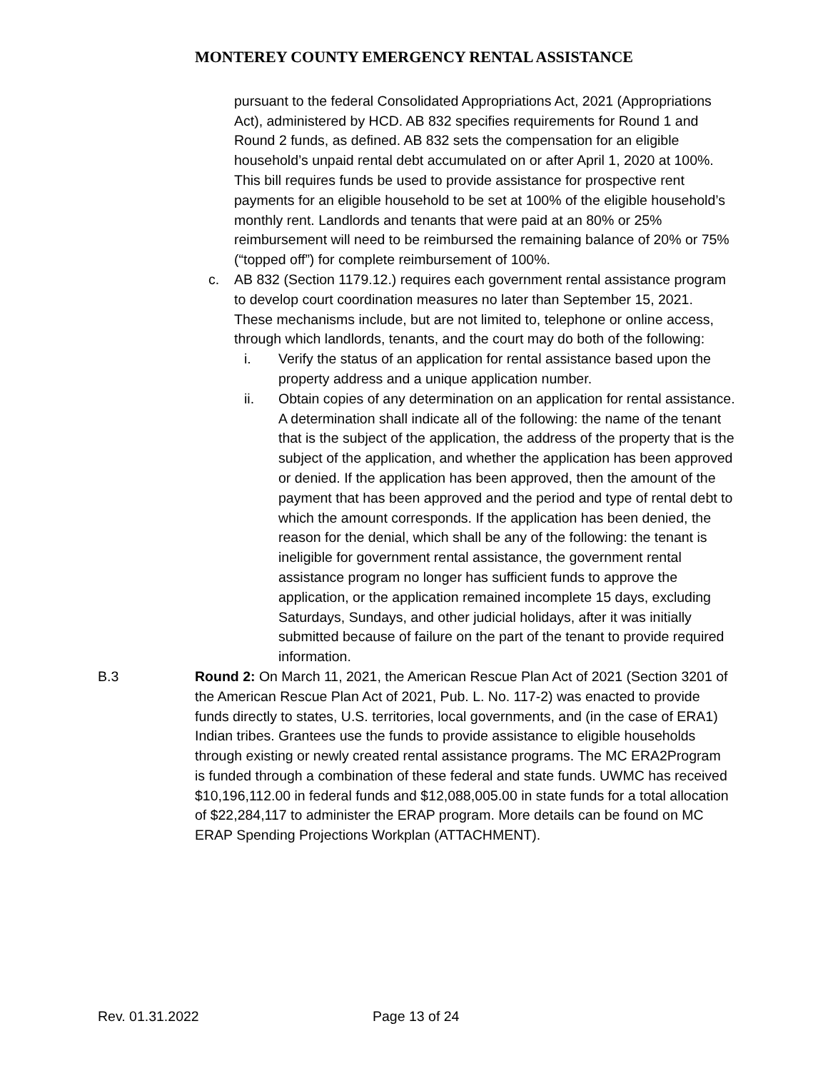MONTEREY COUNTY EMERGENCY RENTAL ASSISTANCE
pursuant to the federal Consolidated Appropriations Act, 2021 (Appropriations Act), administered by HCD. AB 832 specifies requirements for Round 1 and Round 2 funds, as defined. AB 832 sets the compensation for an eligible household’s unpaid rental debt accumulated on or after April 1, 2020 at 100%. This bill requires funds be used to provide assistance for prospective rent payments for an eligible household to be set at 100% of the eligible household’s monthly rent. Landlords and tenants that were paid at an 80% or 25% reimbursement will need to be reimbursed the remaining balance of 20% or 75% (“topped off”) for complete reimbursement of 100%.
c. AB 832 (Section 1179.12.) requires each government rental assistance program to develop court coordination measures no later than September 15, 2021. These mechanisms include, but are not limited to, telephone or online access, through which landlords, tenants, and the court may do both of the following:
i. Verify the status of an application for rental assistance based upon the property address and a unique application number.
ii. Obtain copies of any determination on an application for rental assistance. A determination shall indicate all of the following: the name of the tenant that is the subject of the application, the address of the property that is the subject of the application, and whether the application has been approved or denied. If the application has been approved, then the amount of the payment that has been approved and the period and type of rental debt to which the amount corresponds. If the application has been denied, the reason for the denial, which shall be any of the following: the tenant is ineligible for government rental assistance, the government rental assistance program no longer has sufficient funds to approve the application, or the application remained incomplete 15 days, excluding Saturdays, Sundays, and other judicial holidays, after it was initially submitted because of failure on the part of the tenant to provide required information.
B.3 Round 2: On March 11, 2021, the American Rescue Plan Act of 2021 (Section 3201 of the American Rescue Plan Act of 2021, Pub. L. No. 117-2) was enacted to provide funds directly to states, U.S. territories, local governments, and (in the case of ERA1) Indian tribes. Grantees use the funds to provide assistance to eligible households through existing or newly created rental assistance programs. The MC ERA2Program is funded through a combination of these federal and state funds. UWMC has received $10,196,112.00 in federal funds and $12,088,005.00 in state funds for a total allocation of $22,284,117 to administer the ERAP program. More details can be found on MC ERAP Spending Projections Workplan (ATTACHMENT).
Rev. 01.31.2022 Page 13 of 24